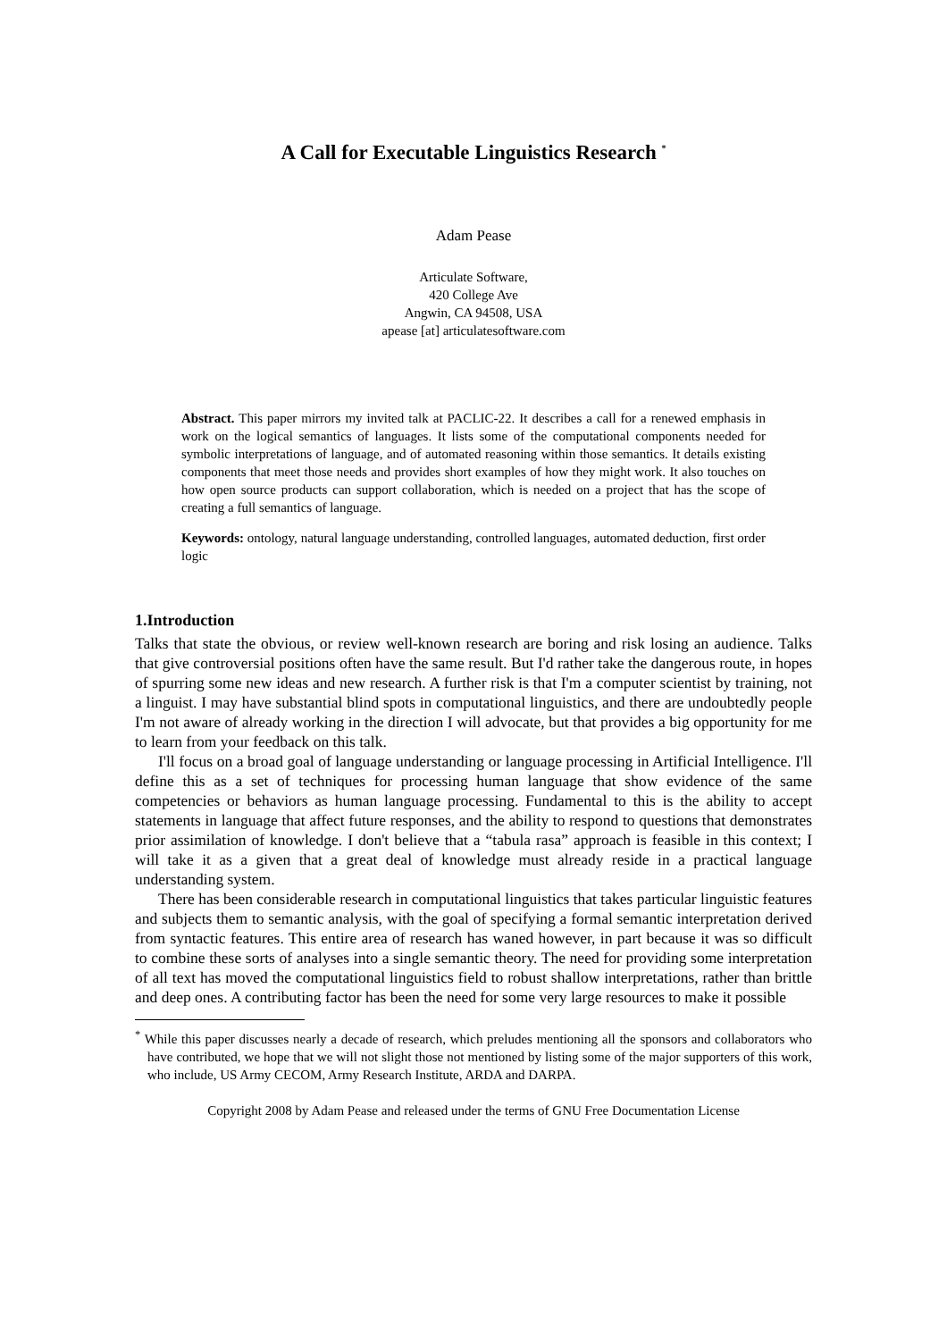A Call for Executable Linguistics Research <sup>*</sup>
Adam Pease
Articulate Software,
420 College Ave
Angwin, CA 94508, USA
apease [at] articulatesoftware.com
Abstract. This paper mirrors my invited talk at PACLIC-22. It describes a call for a renewed emphasis in work on the logical semantics of languages. It lists some of the computational components needed for symbolic interpretations of language, and of automated reasoning within those semantics. It details existing components that meet those needs and provides short examples of how they might work. It also touches on how open source products can support collaboration, which is needed on a project that has the scope of creating a full semantics of language.
Keywords: ontology, natural language understanding, controlled languages, automated deduction, first order logic
1.Introduction
Talks that state the obvious, or review well-known research are boring and risk losing an audience. Talks that give controversial positions often have the same result. But I'd rather take the dangerous route, in hopes of spurring some new ideas and new research. A further risk is that I'm a computer scientist by training, not a linguist. I may have substantial blind spots in computational linguistics, and there are undoubtedly people I'm not aware of already working in the direction I will advocate, but that provides a big opportunity for me to learn from your feedback on this talk.
I'll focus on a broad goal of language understanding or language processing in Artificial Intelligence. I'll define this as a set of techniques for processing human language that show evidence of the same competencies or behaviors as human language processing. Fundamental to this is the ability to accept statements in language that affect future responses, and the ability to respond to questions that demonstrates prior assimilation of knowledge. I don't believe that a “tabula rasa” approach is feasible in this context; I will take it as a given that a great deal of knowledge must already reside in a practical language understanding system.
There has been considerable research in computational linguistics that takes particular linguistic features and subjects them to semantic analysis, with the goal of specifying a formal semantic interpretation derived from syntactic features. This entire area of research has waned however, in part because it was so difficult to combine these sorts of analyses into a single semantic theory. The need for providing some interpretation of all text has moved the computational linguistics field to robust shallow interpretations, rather than brittle and deep ones. A contributing factor has been the need for some very large resources to make it possible
<sup>*</sup> While this paper discusses nearly a decade of research, which preludes mentioning all the sponsors and collaborators who have contributed, we hope that we will not slight those not mentioned by listing some of the major supporters of this work, who include, US Army CECOM, Army Research Institute, ARDA and DARPA.
Copyright 2008 by Adam Pease and released under the terms of GNU Free Documentation License